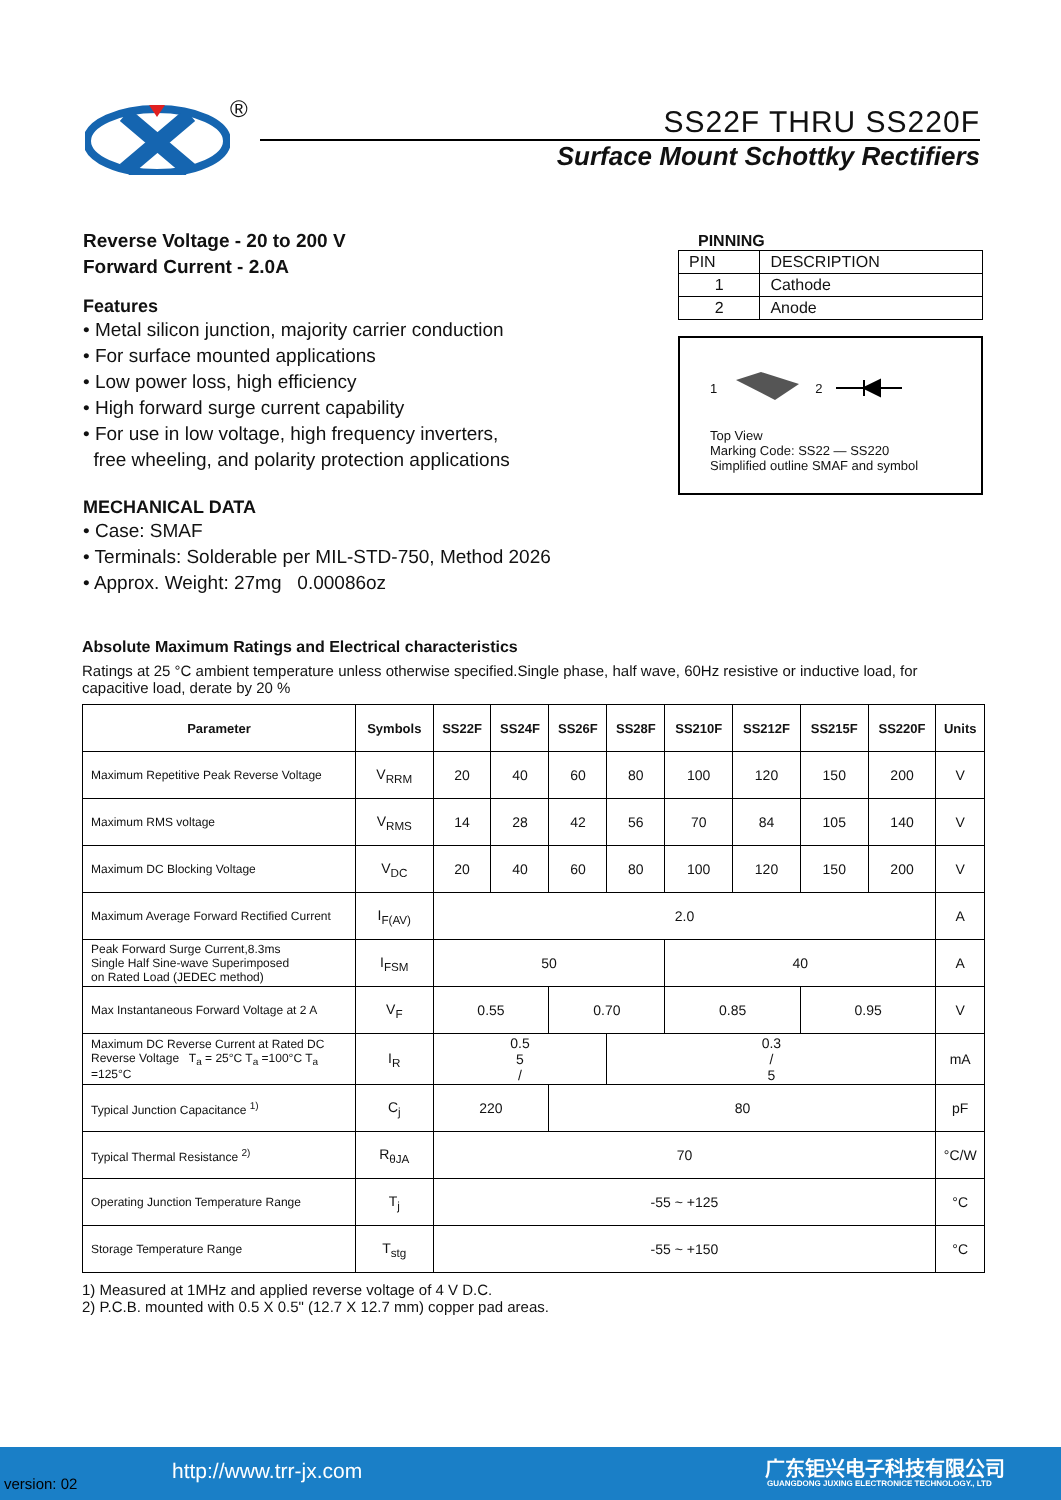®
SS22F THRU SS220F
Surface Mount Schottky Rectifiers
Reverse Voltage - 20 to 200 V
Forward Current - 2.0A
Features
• Metal silicon junction, majority carrier conduction
• For surface mounted applications
• Low power loss, high efficiency
• High forward surge current capability
• For use in low voltage, high frequency inverters,
free wheeling, and polarity protection applications
MECHANICAL DATA
• Case: SMAF
• Terminals: Solderable per MIL-STD-750, Method 2026
• Approx. Weight: 27mg 0.00086oz
PINNING
| PIN | DESCRIPTION |
| 1 | Cathode |
| 2 | Anode |
1 2
Top View
Marking Code: SS22 — SS220
Simplified outline SMAF and symbol
Absolute Maximum Ratings and Electrical characteristics
Ratings at 25 °C ambient temperature unless otherwise specified.Single phase, half wave, 60Hz resistive or inductive load, for capacitive load, derate by 20 %
| Parameter | Symbols | SS22F | SS24F | SS26F | SS28F | SS210F | SS212F | SS215F | SS220F | Units |
| --- | --- | --- | --- | --- | --- | --- | --- | --- | --- | --- |
| Maximum Repetitive Peak Reverse Voltage | V<sub>RRM</sub> | 20 | 40 | 60 | 80 | 100 | 120 | 150 | 200 | V |
| Maximum RMS voltage | V<sub>RMS</sub> | 14 | 28 | 42 | 56 | 70 | 84 | 105 | 140 | V |
| Maximum DC Blocking Voltage | V<sub>DC</sub> | 20 | 40 | 60 | 80 | 100 | 120 | 150 | 200 | V |
| Maximum Average Forward Rectified Current | I<sub>F(AV)</sub> | 2.0 | | | | | | | | A |
| Peak Forward Surge Current,8.3ms Single Half Sine-wave Superimposed on Rated Load (JEDEC method) | I<sub>FSM</sub> | 50 | | | | 40 | | | | A |
| Max Instantaneous Forward Voltage at 2 A | V<sub>F</sub> | 0.55 | | 0.70 | | 0.85 | | 0.95 | | V |
| Maximum DC Reverse Current at Rated DC Reverse Voltage T<sub>a</sub> = 25°C T<sub>a</sub> =100°C T<sub>a</sub> =125°C | I<sub>R</sub> | 0.5 5 / | | | 0.3 / 5 | | | | | mA |
| Typical Junction Capacitance <sup>1)</sup> | C<sub>j</sub> | 220 | | 80 | | | | | | pF |
| Typical Thermal Resistance <sup>2)</sup> | R<sub>θJA</sub> | 70 | | | | | | | | °C/W |
| Operating Junction Temperature Range | T<sub>j</sub> | -55 ~ +125 | | | | | | | | °C |
| Storage Temperature Range | T<sub>stg</sub> | -55 ~ +150 | | | | | | | | °C |
1) Measured at 1MHz and applied reverse voltage of 4 V D.C.
2) P.C.B. mounted with 0.5 X 0.5" (12.7 X 12.7 mm) copper pad areas.
version: 02 http://www.trr-jx.com 广东钜兴电子科技有限公司
GUANGDONG JUXING ELECTRONICE TECHNOLOGY., LTD